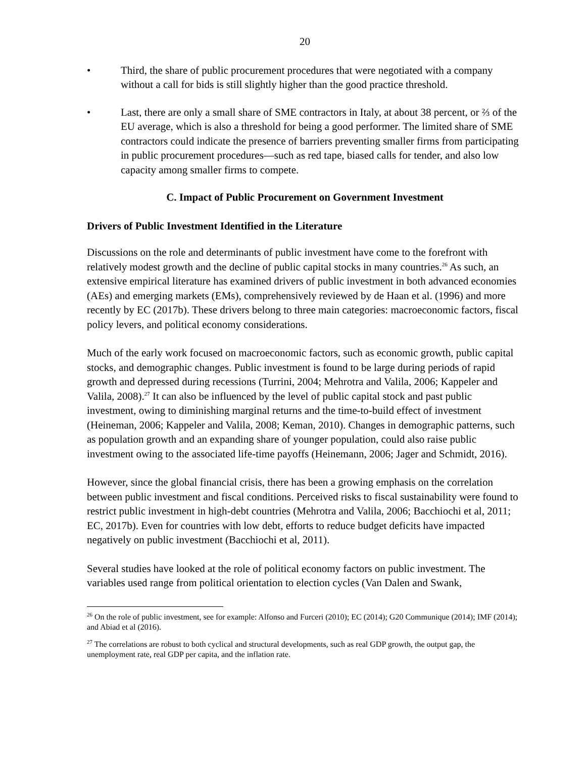20
• Third, the share of public procurement procedures that were negotiated with a company without a call for bids is still slightly higher than the good practice threshold.
• Last, there are only a small share of SME contractors in Italy, at about 38 percent, or ⅔ of the EU average, which is also a threshold for being a good performer. The limited share of SME contractors could indicate the presence of barriers preventing smaller firms from participating in public procurement procedures—such as red tape, biased calls for tender, and also low capacity among smaller firms to compete.
C. Impact of Public Procurement on Government Investment
Drivers of Public Investment Identified in the Literature
Discussions on the role and determinants of public investment have come to the forefront with relatively modest growth and the decline of public capital stocks in many countries.<sup>26</sup> As such, an extensive empirical literature has examined drivers of public investment in both advanced economies (AEs) and emerging markets (EMs), comprehensively reviewed by de Haan et al. (1996) and more recently by EC (2017b). These drivers belong to three main categories: macroeconomic factors, fiscal policy levers, and political economy considerations.
Much of the early work focused on macroeconomic factors, such as economic growth, public capital stocks, and demographic changes. Public investment is found to be large during periods of rapid growth and depressed during recessions (Turrini, 2004; Mehrotra and Valila, 2006; Kappeler and Valila, 2008).<sup>27</sup> It can also be influenced by the level of public capital stock and past public investment, owing to diminishing marginal returns and the time-to-build effect of investment (Heineman, 2006; Kappeler and Valila, 2008; Keman, 2010). Changes in demographic patterns, such as population growth and an expanding share of younger population, could also raise public investment owing to the associated life-time payoffs (Heinemann, 2006; Jager and Schmidt, 2016).
However, since the global financial crisis, there has been a growing emphasis on the correlation between public investment and fiscal conditions. Perceived risks to fiscal sustainability were found to restrict public investment in high-debt countries (Mehrotra and Valila, 2006; Bacchiochi et al, 2011; EC, 2017b). Even for countries with low debt, efforts to reduce budget deficits have impacted negatively on public investment (Bacchiochi et al, 2011).
Several studies have looked at the role of political economy factors on public investment. The variables used range from political orientation to election cycles (Van Dalen and Swank,
<sup>26</sup> On the role of public investment, see for example: Alfonso and Furceri (2010); EC (2014); G20 Communique (2014); IMF (2014); and Abiad et al (2016).
<sup>27</sup> The correlations are robust to both cyclical and structural developments, such as real GDP growth, the output gap, the unemployment rate, real GDP per capita, and the inflation rate.